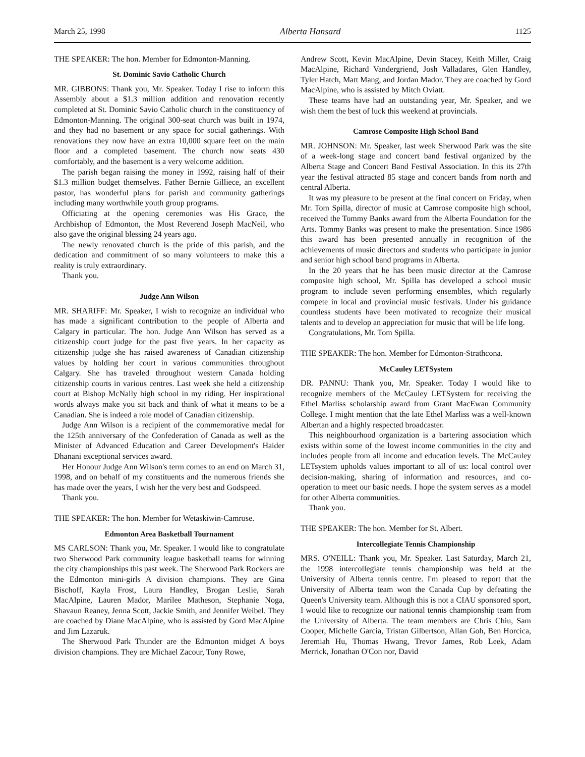March 25, 1998 Alberta Hansard 1125
THE SPEAKER: The hon. Member for Edmonton-Manning.
St. Dominic Savio Catholic Church
MR. GIBBONS: Thank you, Mr. Speaker. Today I rise to inform this Assembly about a $1.3 million addition and renovation recently completed at St. Dominic Savio Catholic church in the constituency of Edmonton-Manning. The original 300-seat church was built in 1974, and they had no basement or any space for social gatherings. With renovations they now have an extra 10,000 square feet on the main floor and a completed basement. The church now seats 430 comfortably, and the basement is a very welcome addition.
The parish began raising the money in 1992, raising half of their $1.3 million budget themselves. Father Bernie Gilliece, an excellent pastor, has wonderful plans for parish and community gatherings including many worthwhile youth group programs.
Officiating at the opening ceremonies was His Grace, the Archbishop of Edmonton, the Most Reverend Joseph MacNeil, who also gave the original blessing 24 years ago.
The newly renovated church is the pride of this parish, and the dedication and commitment of so many volunteers to make this a reality is truly extraordinary.
Thank you.
Judge Ann Wilson
MR. SHARIFF: Mr. Speaker, I wish to recognize an individual who has made a significant contribution to the people of Alberta and Calgary in particular. The hon. Judge Ann Wilson has served as a citizenship court judge for the past five years. In her capacity as citizenship judge she has raised awareness of Canadian citizenship values by holding her court in various communities throughout Calgary. She has traveled throughout western Canada holding citizenship courts in various centres. Last week she held a citizenship court at Bishop McNally high school in my riding. Her inspirational words always make you sit back and think of what it means to be a Canadian. She is indeed a role model of Canadian citizenship.
Judge Ann Wilson is a recipient of the commemorative medal for the 125th anniversary of the Confederation of Canada as well as the Minister of Advanced Education and Career Development's Haider Dhanani exceptional services award.
Her Honour Judge Ann Wilson's term comes to an end on March 31, 1998, and on behalf of my constituents and the numerous friends she has made over the years, I wish her the very best and Godspeed.
Thank you.
THE SPEAKER: The hon. Member for Wetaskiwin-Camrose.
Edmonton Area Basketball Tournament
MS CARLSON: Thank you, Mr. Speaker. I would like to congratulate two Sherwood Park community league basketball teams for winning the city championships this past week. The Sherwood Park Rockers are the Edmonton mini-girls A division champions. They are Gina Bischoff, Kayla Frost, Laura Handley, Brogan Leslie, Sarah MacAlpine, Lauren Mador, Marilee Matheson, Stephanie Noga, Shavaun Reaney, Jenna Scott, Jackie Smith, and Jennifer Weibel. They are coached by Diane MacAlpine, who is assisted by Gord MacAlpine and Jim Lazaruk.
The Sherwood Park Thunder are the Edmonton midget A boys division champions. They are Michael Zacour, Tony Rowe,
Andrew Scott, Kevin MacAlpine, Devin Stacey, Keith Miller, Craig MacAlpine, Richard Vandergriend, Josh Valladares, Glen Handley, Tyler Hatch, Matt Mang, and Jordan Mador. They are coached by Gord MacAlpine, who is assisted by Mitch Oviatt.
These teams have had an outstanding year, Mr. Speaker, and we wish them the best of luck this weekend at provincials.
Camrose Composite High School Band
MR. JOHNSON: Mr. Speaker, last week Sherwood Park was the site of a week-long stage and concert band festival organized by the Alberta Stage and Concert Band Festival Association. In this its 27th year the festival attracted 85 stage and concert bands from north and central Alberta.
It was my pleasure to be present at the final concert on Friday, when Mr. Tom Spilla, director of music at Camrose composite high school, received the Tommy Banks award from the Alberta Foundation for the Arts. Tommy Banks was present to make the presentation. Since 1986 this award has been presented annually in recognition of the achievements of music directors and students who participate in junior and senior high school band programs in Alberta.
In the 20 years that he has been music director at the Camrose composite high school, Mr. Spilla has developed a school music program to include seven performing ensembles, which regularly compete in local and provincial music festivals. Under his guidance countless students have been motivated to recognize their musical talents and to develop an appreciation for music that will be life long.
Congratulations, Mr. Tom Spilla.
THE SPEAKER: The hon. Member for Edmonton-Strathcona.
McCauley LETSystem
DR. PANNU: Thank you, Mr. Speaker. Today I would like to recognize members of the McCauley LETSystem for receiving the Ethel Marliss scholarship award from Grant MacEwan Community College. I might mention that the late Ethel Marliss was a well-known Albertan and a highly respected broadcaster.
This neighbourhood organization is a bartering association which exists within some of the lowest income communities in the city and includes people from all income and education levels. The McCauley LETsystem upholds values important to all of us: local control over decision-making, sharing of information and resources, and co-operation to meet our basic needs. I hope the system serves as a model for other Alberta communities.
Thank you.
THE SPEAKER: The hon. Member for St. Albert.
Intercollegiate Tennis Championship
MRS. O'NEILL: Thank you, Mr. Speaker. Last Saturday, March 21, the 1998 intercollegiate tennis championship was held at the University of Alberta tennis centre. I'm pleased to report that the University of Alberta team won the Canada Cup by defeating the Queen's University team. Although this is not a CIAU sponsored sport, I would like to recognize our national tennis championship team from the University of Alberta. The team members are Chris Chiu, Sam Cooper, Michelle Garcia, Tristan Gilbertson, Allan Goh, Ben Horcica, Jeremiah Hu, Thomas Hwang, Trevor James, Rob Leek, Adam Merrick, Jonathan O'Con nor, David